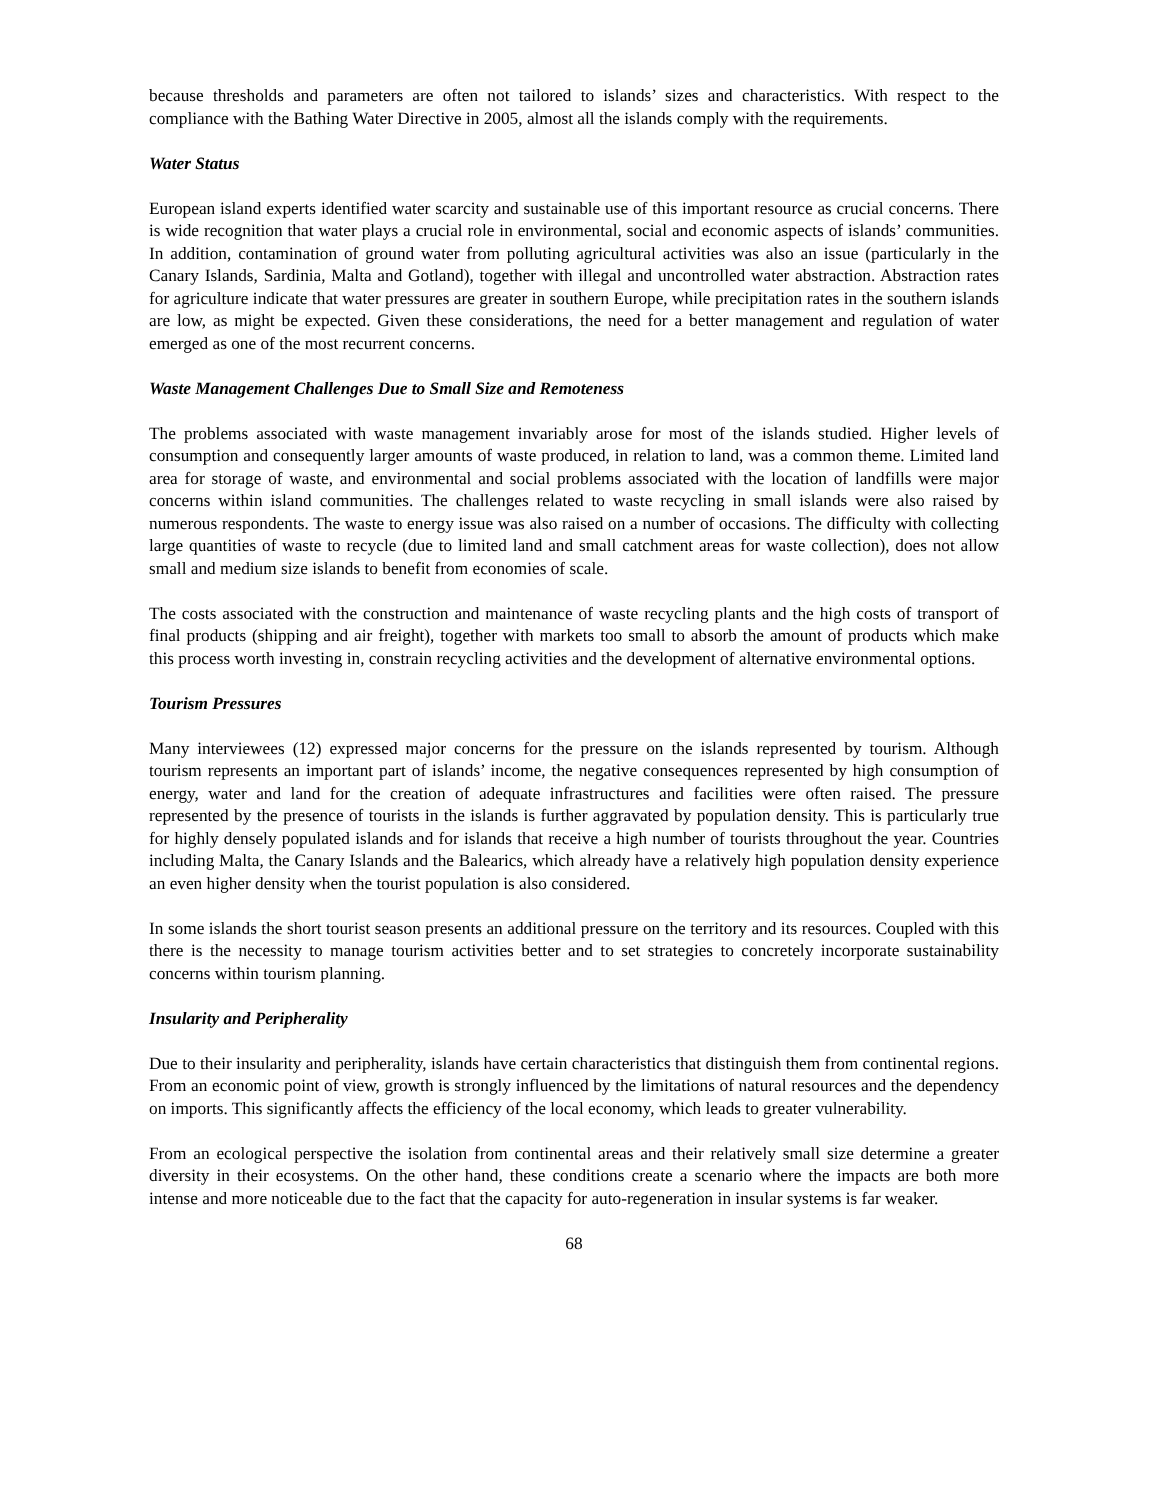because thresholds and parameters are often not tailored to islands’ sizes and characteristics. With respect to the compliance with the Bathing Water Directive in 2005, almost all the islands comply with the requirements.
Water Status
European island experts identified water scarcity and sustainable use of this important resource as crucial concerns. There is wide recognition that water plays a crucial role in environmental, social and economic aspects of islands’ communities. In addition, contamination of ground water from polluting agricultural activities was also an issue (particularly in the Canary Islands, Sardinia, Malta and Gotland), together with illegal and uncontrolled water abstraction. Abstraction rates for agriculture indicate that water pressures are greater in southern Europe, while precipitation rates in the southern islands are low, as might be expected. Given these considerations, the need for a better management and regulation of water emerged as one of the most recurrent concerns.
Waste Management Challenges Due to Small Size and Remoteness
The problems associated with waste management invariably arose for most of the islands studied. Higher levels of consumption and consequently larger amounts of waste produced, in relation to land, was a common theme. Limited land area for storage of waste, and environmental and social problems associated with the location of landfills were major concerns within island communities. The challenges related to waste recycling in small islands were also raised by numerous respondents. The waste to energy issue was also raised on a number of occasions. The difficulty with collecting large quantities of waste to recycle (due to limited land and small catchment areas for waste collection), does not allow small and medium size islands to benefit from economies of scale.
The costs associated with the construction and maintenance of waste recycling plants and the high costs of transport of final products (shipping and air freight), together with markets too small to absorb the amount of products which make this process worth investing in, constrain recycling activities and the development of alternative environmental options.
Tourism Pressures
Many interviewees (12) expressed major concerns for the pressure on the islands represented by tourism. Although tourism represents an important part of islands’ income, the negative consequences represented by high consumption of energy, water and land for the creation of adequate infrastructures and facilities were often raised. The pressure represented by the presence of tourists in the islands is further aggravated by population density. This is particularly true for highly densely populated islands and for islands that receive a high number of tourists throughout the year. Countries including Malta, the Canary Islands and the Balearics, which already have a relatively high population density experience an even higher density when the tourist population is also considered.
In some islands the short tourist season presents an additional pressure on the territory and its resources. Coupled with this there is the necessity to manage tourism activities better and to set strategies to concretely incorporate sustainability concerns within tourism planning.
Insularity and Peripherality
Due to their insularity and peripherality, islands have certain characteristics that distinguish them from continental regions. From an economic point of view, growth is strongly influenced by the limitations of natural resources and the dependency on imports. This significantly affects the efficiency of the local economy, which leads to greater vulnerability.
From an ecological perspective the isolation from continental areas and their relatively small size determine a greater diversity in their ecosystems. On the other hand, these conditions create a scenario where the impacts are both more intense and more noticeable due to the fact that the capacity for auto-regeneration in insular systems is far weaker.
68